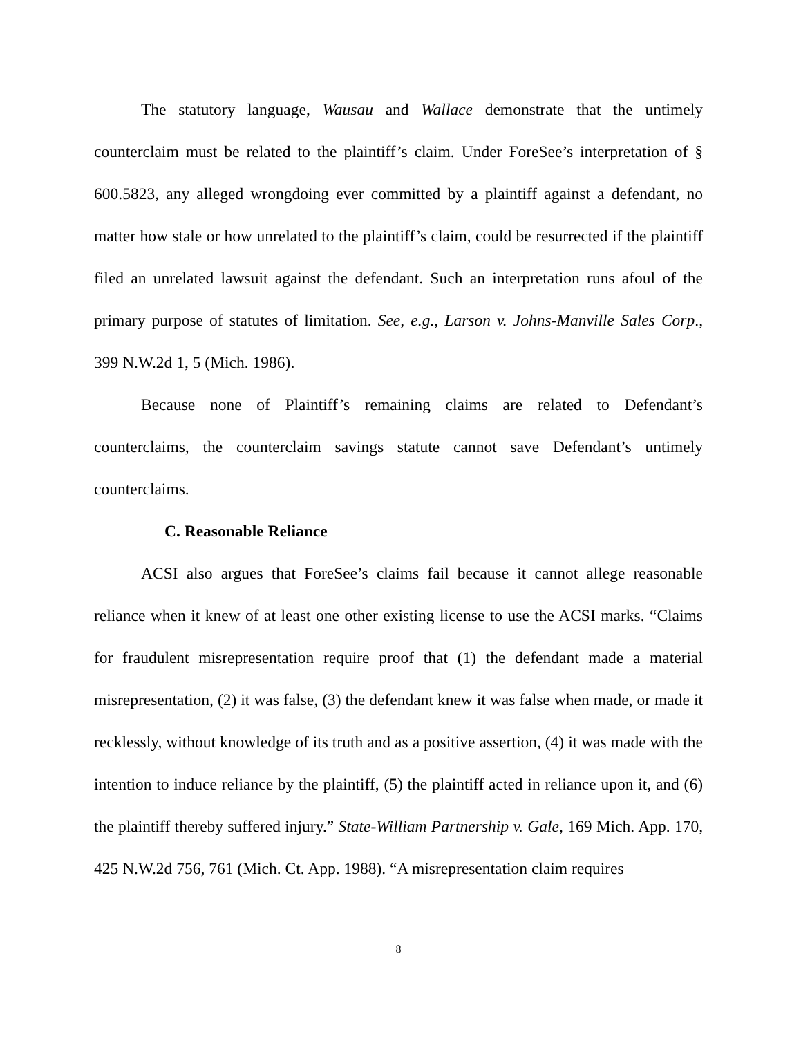The statutory language, Wausau and Wallace demonstrate that the untimely counterclaim must be related to the plaintiff’s claim. Under ForeSee’s interpretation of § 600.5823, any alleged wrongdoing ever committed by a plaintiff against a defendant, no matter how stale or how unrelated to the plaintiff’s claim, could be resurrected if the plaintiff filed an unrelated lawsuit against the defendant. Such an interpretation runs afoul of the primary purpose of statutes of limitation. See, e.g., Larson v. Johns-Manville Sales Corp., 399 N.W.2d 1, 5 (Mich. 1986).
Because none of Plaintiff’s remaining claims are related to Defendant’s counterclaims, the counterclaim savings statute cannot save Defendant’s untimely counterclaims.
C. Reasonable Reliance
ACSI also argues that ForeSee’s claims fail because it cannot allege reasonable reliance when it knew of at least one other existing license to use the ACSI marks. “Claims for fraudulent misrepresentation require proof that (1) the defendant made a material misrepresentation, (2) it was false, (3) the defendant knew it was false when made, or made it recklessly, without knowledge of its truth and as a positive assertion, (4) it was made with the intention to induce reliance by the plaintiff, (5) the plaintiff acted in reliance upon it, and (6) the plaintiff thereby suffered injury.” State-William Partnership v. Gale, 169 Mich. App. 170, 425 N.W.2d 756, 761 (Mich. Ct. App. 1988). “A misrepresentation claim requires
8